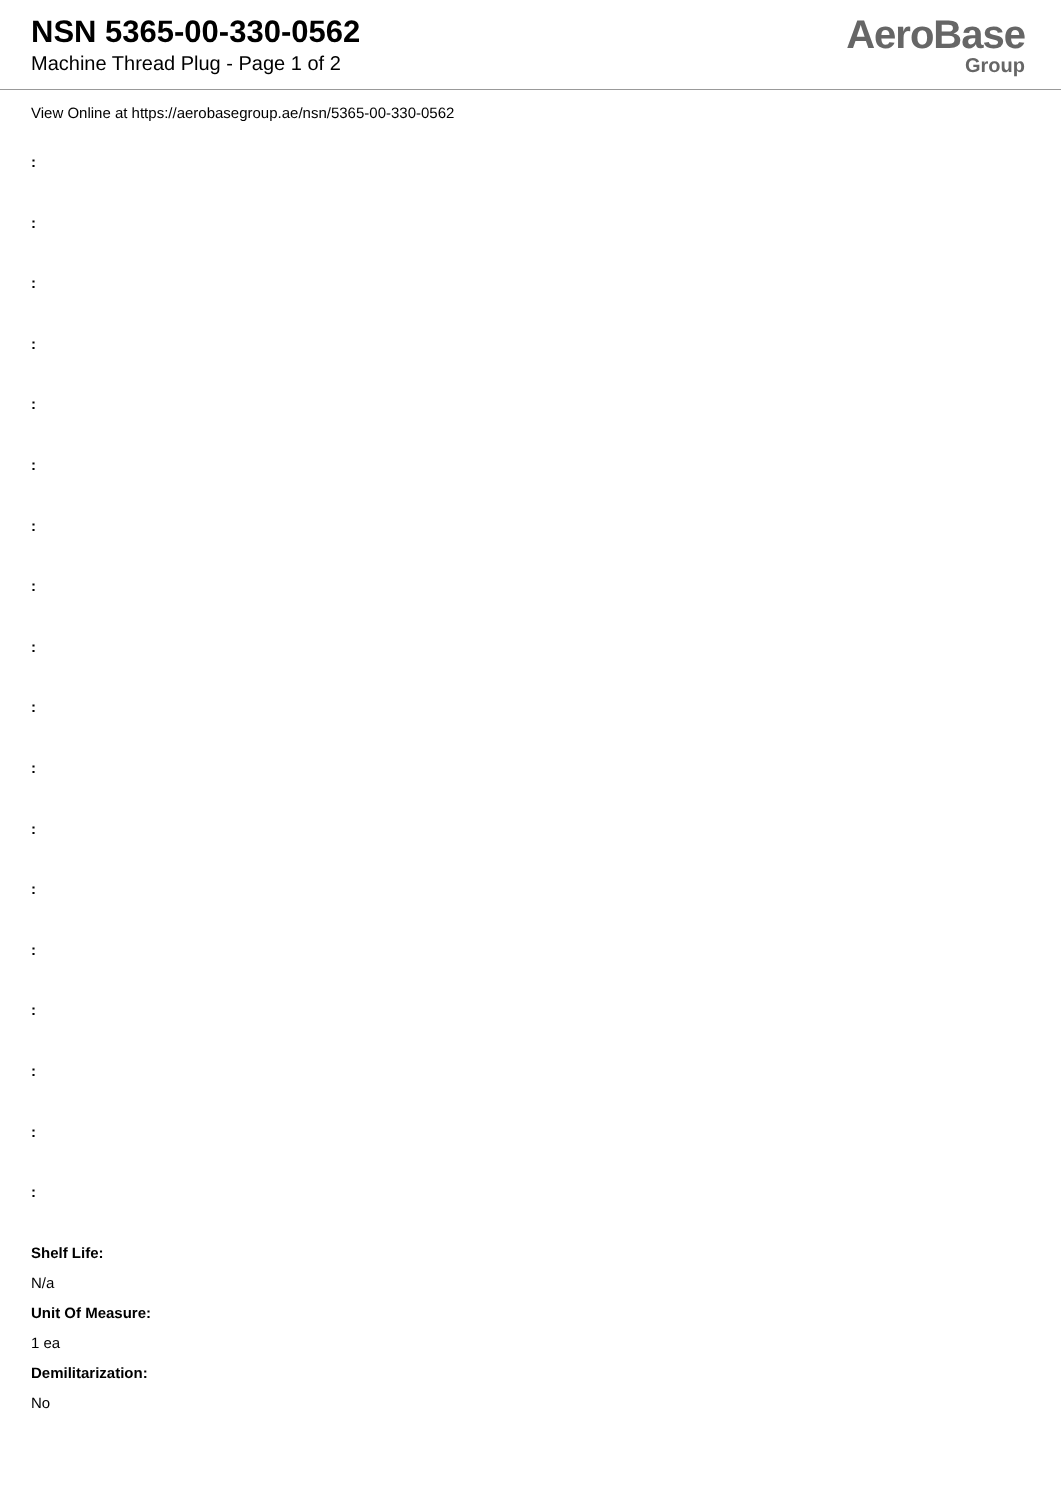NSN 5365-00-330-0562
Machine Thread Plug - Page 1 of 2
AeroBase
Group
View Online at https://aerobasegroup.ae/nsn/5365-00-330-0562
:
:
:
:
:
:
:
:
:
:
:
:
:
:
:
:
:
:
Shelf Life:
N/a
Unit Of Measure:
1 ea
Demilitarization:
No